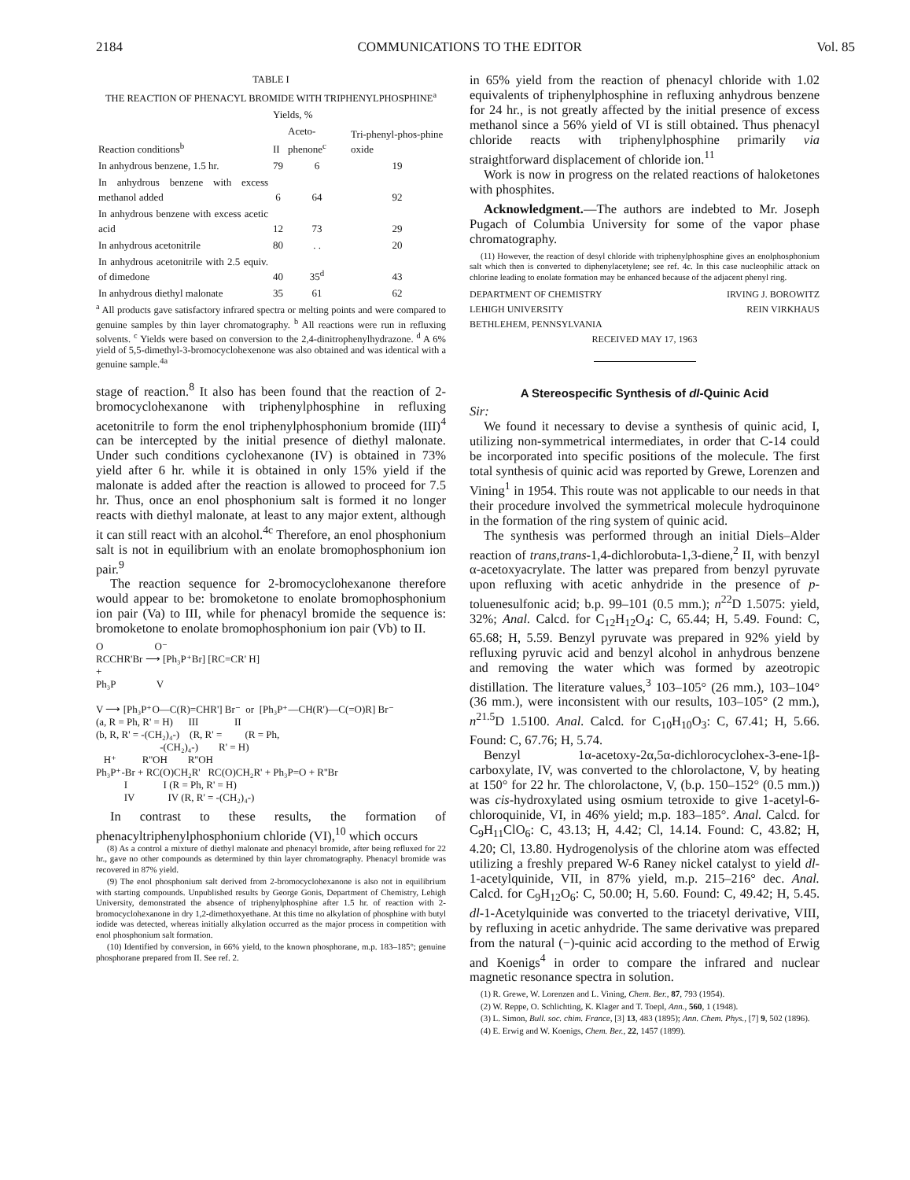2184 COMMUNICATIONS TO THE EDITOR Vol. 85
TABLE I
THE REACTION OF PHENACYL BROMIDE WITH TRIPHENYLPHOSPHINE<sup>a</sup>
| | Yields, % | | |
| --- | --- | --- | --- |
| Reaction conditions<sup>b</sup> | II | Aceto-phenone<sup>c</sup> | Tri-phenyl-phos-phine oxide |
| In anhydrous benzene, 1.5 hr. | 79 | 6 | 19 |
| In anhydrous benzene with excess methanol added | 6 | 64 | 92 |
| In anhydrous benzene with excess acetic acid | 12 | 73 | 29 |
| In anhydrous acetonitrile | 80 | . . | 20 |
| In anhydrous acetonitrile with 2.5 equiv. of dimedone | 40 | 35<sup>d</sup> | 43 |
| In anhydrous diethyl malonate | 35 | 61 | 62 |
<sup>a</sup> All products gave satisfactory infrared spectra or melting points and were compared to genuine samples by thin layer chromatography. <sup>b</sup> All reactions were run in refluxing solvents. <sup>c</sup> Yields were based on conversion to the 2,4-dinitrophenylhydrazone. <sup>d</sup> A 6% yield of 5,5-dimethyl-3-bromocyclohexenone was also obtained and was identical with a genuine sample.<sup>4a</sup>
stage of reaction.<sup>8</sup> It also has been found that the reaction of 2-bromocyclohexanone with triphenylphosphine in refluxing acetonitrile to form the enol triphenylphosphonium bromide (III)<sup>4</sup> can be intercepted by the initial presence of diethyl malonate. Under such conditions cyclohexanone (IV) is obtained in 73% yield after 6 hr. while it is obtained in only 15% yield if the malonate is added after the reaction is allowed to proceed for 7.5 hr. Thus, once an enol phosphonium salt is formed it no longer reacts with diethyl malonate, at least to any major extent, although it can still react with an alcohol.<sup>4c</sup> Therefore, an enol phosphonium salt is not in equilibrium with an enolate bromophosphonium ion pair.<sup>9</sup>
The reaction sequence for 2-bromocyclohexanone therefore would appear to be: bromoketone to enolate bromophosphonium ion pair (Va) to III, while for phenacyl bromide the sequence is: bromoketone to enolate bromophosphonium ion pair (Vb) to II.
O O⁻ RCCHR'Br ⟶ [Ph₃P⁺Br] [RC=CR' H] + Ph₃P V V ⟶ [Ph₃P⁺O—C(R)=CHR'] Br⁻ or [Ph₃P⁺—CH(R')—C(=O)R] Br⁻ (a, R = Ph, R' = H) III II (b, R, R' = -(CH₂)₄-) (R, R' = (R = Ph, -(CH₂)₄-) R' = H) H⁺ R''OH R''OH Ph₃P⁺-Br + RC(O)CH₂R' RC(O)CH₂R' + Ph₃P=O + R''Br I I (R = Ph, R' = H) IV IV (R, R' = -(CH₂)₄-)
In contrast to these results, the formation of phenacyltriphenylphosphonium chloride (VI),<sup>10</sup> which occurs
(8) As a control a mixture of diethyl malonate and phenacyl bromide, after being refluxed for 22 hr., gave no other compounds as determined by thin layer chromatography. Phenacyl bromide was recovered in 87% yield.
(9) The enol phosphonium salt derived from 2-bromocyclohexanone is also not in equilibrium with starting compounds. Unpublished results by George Gonis, Department of Chemistry, Lehigh University, demonstrated the absence of triphenylphosphine after 1.5 hr. of reaction with 2-bromocyclohexanone in dry 1,2-dimethoxyethane. At this time no alkylation of phosphine with butyl iodide was detected, whereas initially alkylation occurred as the major process in competition with enol phosphonium salt formation.
(10) Identified by conversion, in 66% yield, to the known phosphorane, m.p. 183–185°; genuine phosphorane prepared from II. See ref. 2.
in 65% yield from the reaction of phenacyl chloride with 1.02 equivalents of triphenylphosphine in refluxing anhydrous benzene for 24 hr., is not greatly affected by the initial presence of excess methanol since a 56% yield of VI is still obtained. Thus phenacyl chloride reacts with triphenylphosphine primarily via straightforward displacement of chloride ion.<sup>11</sup>
Work is now in progress on the related reactions of haloketones with phosphites.
Acknowledgment.—The authors are indebted to Mr. Joseph Pugach of Columbia University for some of the vapor phase chromatography.
(11) However, the reaction of desyl chloride with triphenylphosphine gives an enolphosphonium salt which then is converted to diphenylacetylene; see ref. 4c. In this case nucleophilic attack on chlorine leading to enolate formation may be enhanced because of the adjacent phenyl ring.
DEPARTMENT OF CHEMISTRY
LEHIGH UNIVERSITY
BETHLEHEM, PENNSYLVANIA IRVING J. BOROWITZ
REIN VIRKHAUS
RECEIVED MAY 17, 1963
A Stereospecific Synthesis of dl-Quinic Acid
Sir:
We found it necessary to devise a synthesis of quinic acid, I, utilizing non-symmetrical intermediates, in order that C-14 could be incorporated into specific positions of the molecule. The first total synthesis of quinic acid was reported by Grewe, Lorenzen and Vining<sup>1</sup> in 1954. This route was not applicable to our needs in that their procedure involved the symmetrical molecule hydroquinone in the formation of the ring system of quinic acid.
The synthesis was performed through an initial Diels–Alder reaction of trans,trans-1,4-dichlorobuta-1,3-diene,<sup>2</sup> II, with benzyl α-acetoxyacrylate. The latter was prepared from benzyl pyruvate upon refluxing with acetic anhydride in the presence of p-toluenesulfonic acid; b.p. 99–101 (0.5 mm.); n<sup>22</sup>D 1.5075: yield, 32%; Anal. Calcd. for C<sub>12</sub>H<sub>12</sub>O<sub>4</sub>: C, 65.44; H, 5.49. Found: C, 65.68; H, 5.59. Benzyl pyruvate was prepared in 92% yield by refluxing pyruvic acid and benzyl alcohol in anhydrous benzene and removing the water which was formed by azeotropic distillation. The literature values,<sup>3</sup> 103–105° (26 mm.), 103–104° (36 mm.), were inconsistent with our results, 103–105° (2 mm.), n<sup>21.5</sup>D 1.5100. Anal. Calcd. for C<sub>10</sub>H<sub>10</sub>O<sub>3</sub>: C, 67.41; H, 5.66. Found: C, 67.76; H, 5.74.
Benzyl 1α-acetoxy-2α,5α-dichlorocyclohex-3-ene-1β-carboxylate, IV, was converted to the chlorolactone, V, by heating at 150° for 22 hr. The chlorolactone, V, (b.p. 150–152° (0.5 mm.)) was cis-hydroxylated using osmium tetroxide to give 1-acetyl-6-chloroquinide, VI, in 46% yield; m.p. 183–185°. Anal. Calcd. for C<sub>9</sub>H<sub>11</sub>ClO<sub>6</sub>: C, 43.13; H, 4.42; Cl, 14.14. Found: C, 43.82; H, 4.20; Cl, 13.80. Hydrogenolysis of the chlorine atom was effected utilizing a freshly prepared W-6 Raney nickel catalyst to yield dl-1-acetylquinide, VII, in 87% yield, m.p. 215–216° dec. Anal. Calcd. for C<sub>9</sub>H<sub>12</sub>O<sub>6</sub>: C, 50.00; H, 5.60. Found: C, 49.42; H, 5.45. dl-1-Acetylquinide was converted to the triacetyl derivative, VIII, by refluxing in acetic anhydride. The same derivative was prepared from the natural (−)-quinic acid according to the method of Erwig and Koenigs<sup>4</sup> in order to compare the infrared and nuclear magnetic resonance spectra in solution.
(1) R. Grewe, W. Lorenzen and L. Vining, Chem. Ber., 87, 793 (1954).
(2) W. Reppe, O. Schlichting, K. Klager and T. Toepl, Ann., 560, 1 (1948).
(3) L. Simon, Bull. soc. chim. France, [3] 13, 483 (1895); Ann. Chem. Phys., [7] 9, 502 (1896).
(4) E. Erwig and W. Koenigs, Chem. Ber., 22, 1457 (1899).